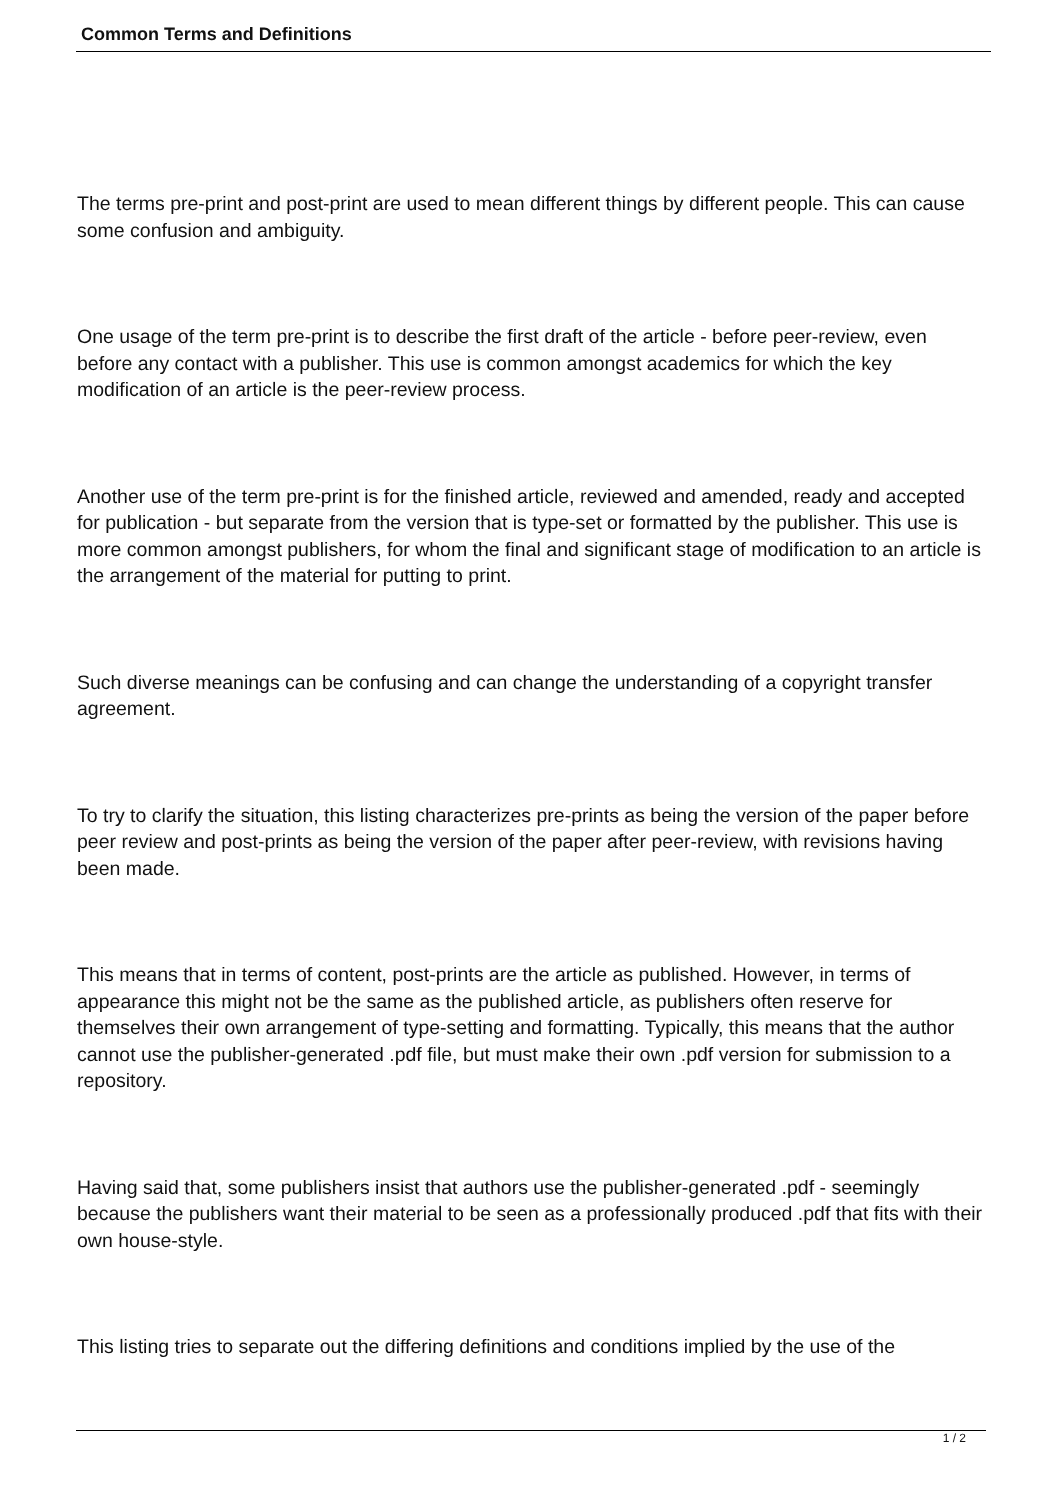Common Terms and Definitions
The terms pre-print and post-print are used to mean different things by different people. This can cause some confusion and ambiguity.
One usage of the term pre-print is to describe the first draft of the article - before peer-review, even before any contact with a publisher. This use is common amongst academics for which the key modification of an article is the peer-review process.
Another use of the term pre-print is for the finished article, reviewed and amended, ready and accepted for publication - but separate from the version that is type-set or formatted by the publisher. This use is more common amongst publishers, for whom the final and significant stage of modification to an article is the arrangement of the material for putting to print.
Such diverse meanings can be confusing and can change the understanding of a copyright transfer agreement.
To try to clarify the situation, this listing characterizes pre-prints as being the version of the paper before peer review and post-prints as being the version of the paper after peer-review, with revisions having been made.
This means that in terms of content, post-prints are the article as published. However, in terms of appearance this might not be the same as the published article, as publishers often reserve for themselves their own arrangement of type-setting and formatting. Typically, this means that the author cannot use the publisher-generated .pdf file, but must make their own .pdf version for submission to a repository.
Having said that, some publishers insist that authors use the publisher-generated .pdf - seemingly because the publishers want their material to be seen as a professionally produced .pdf that fits with their own house-style.
This listing tries to separate out the differing definitions and conditions implied by the use of the
1 / 2